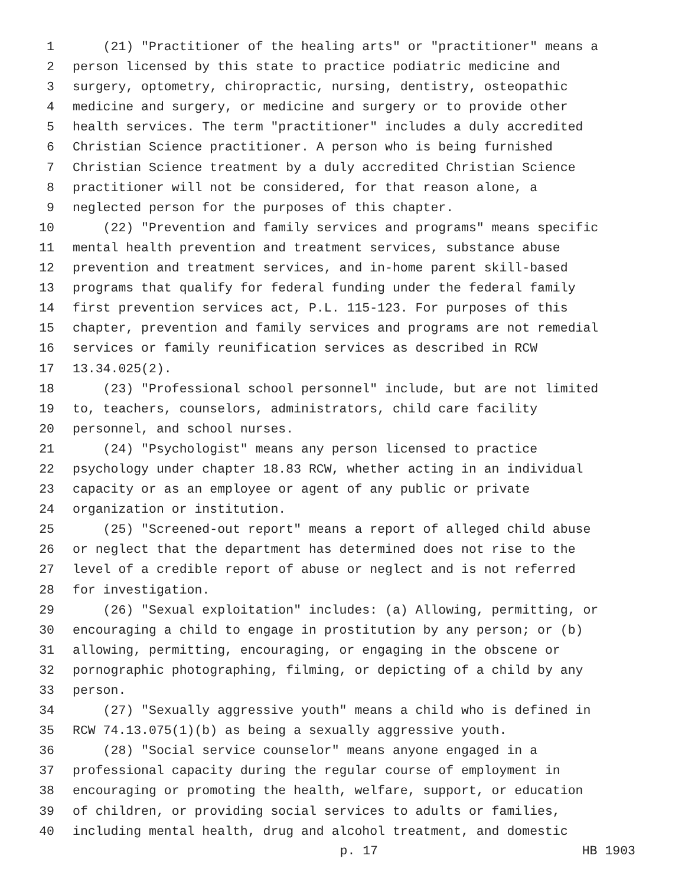1 (21) "Practitioner of the healing arts" or "practitioner" means a
2 person licensed by this state to practice podiatric medicine and
3 surgery, optometry, chiropractic, nursing, dentistry, osteopathic
4 medicine and surgery, or medicine and surgery or to provide other
5 health services. The term "practitioner" includes a duly accredited
6 Christian Science practitioner. A person who is being furnished
7 Christian Science treatment by a duly accredited Christian Science
8 practitioner will not be considered, for that reason alone, a
9 neglected person for the purposes of this chapter.
10 (22) "Prevention and family services and programs" means specific
11 mental health prevention and treatment services, substance abuse
12 prevention and treatment services, and in-home parent skill-based
13 programs that qualify for federal funding under the federal family
14 first prevention services act, P.L. 115-123. For purposes of this
15 chapter, prevention and family services and programs are not remedial
16 services or family reunification services as described in RCW
17 13.34.025(2).
18 (23) "Professional school personnel" include, but are not limited
19 to, teachers, counselors, administrators, child care facility
20 personnel, and school nurses.
21 (24) "Psychologist" means any person licensed to practice
22 psychology under chapter 18.83 RCW, whether acting in an individual
23 capacity or as an employee or agent of any public or private
24 organization or institution.
25 (25) "Screened-out report" means a report of alleged child abuse
26 or neglect that the department has determined does not rise to the
27 level of a credible report of abuse or neglect and is not referred
28 for investigation.
29 (26) "Sexual exploitation" includes: (a) Allowing, permitting, or
30 encouraging a child to engage in prostitution by any person; or (b)
31 allowing, permitting, encouraging, or engaging in the obscene or
32 pornographic photographing, filming, or depicting of a child by any
33 person.
34 (27) "Sexually aggressive youth" means a child who is defined in
35 RCW 74.13.075(1)(b) as being a sexually aggressive youth.
36 (28) "Social service counselor" means anyone engaged in a
37 professional capacity during the regular course of employment in
38 encouraging or promoting the health, welfare, support, or education
39 of children, or providing social services to adults or families,
40 including mental health, drug and alcohol treatment, and domestic
p. 17 HB 1903